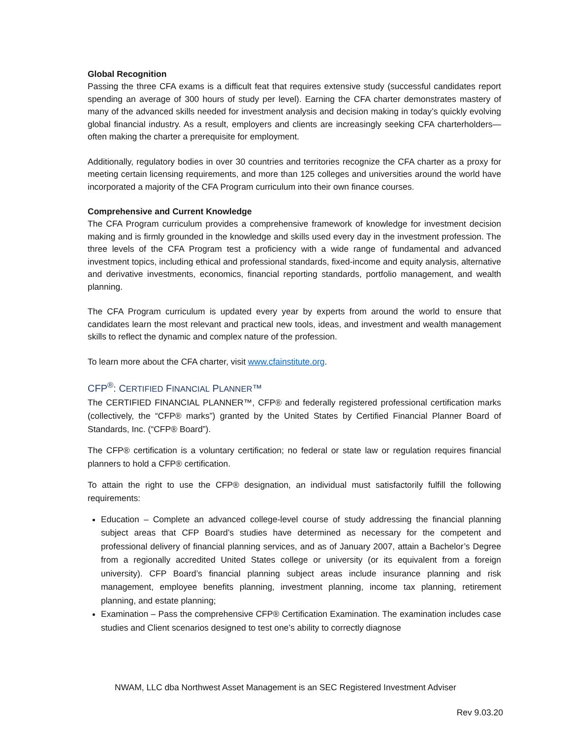Global Recognition
Passing the three CFA exams is a difficult feat that requires extensive study (successful candidates report spending an average of 300 hours of study per level). Earning the CFA charter demonstrates mastery of many of the advanced skills needed for investment analysis and decision making in today’s quickly evolving global financial industry. As a result, employers and clients are increasingly seeking CFA charterholders—often making the charter a prerequisite for employment.
Additionally, regulatory bodies in over 30 countries and territories recognize the CFA charter as a proxy for meeting certain licensing requirements, and more than 125 colleges and universities around the world have incorporated a majority of the CFA Program curriculum into their own finance courses.
Comprehensive and Current Knowledge
The CFA Program curriculum provides a comprehensive framework of knowledge for investment decision making and is firmly grounded in the knowledge and skills used every day in the investment profession. The three levels of the CFA Program test a proficiency with a wide range of fundamental and advanced investment topics, including ethical and professional standards, fixed-income and equity analysis, alternative and derivative investments, economics, financial reporting standards, portfolio management, and wealth planning.
The CFA Program curriculum is updated every year by experts from around the world to ensure that candidates learn the most relevant and practical new tools, ideas, and investment and wealth management skills to reflect the dynamic and complex nature of the profession.
To learn more about the CFA charter, visit www.cfainstitute.org.
CFP<sup>®</sup>: CERTIFIED FINANCIAL PLANNER™
The CERTIFIED FINANCIAL PLANNER™, CFP® and federally registered professional certification marks (collectively, the “CFP® marks”) granted by the United States by Certified Financial Planner Board of Standards, Inc. (“CFP® Board”).
The CFP® certification is a voluntary certification; no federal or state law or regulation requires financial planners to hold a CFP® certification.
To attain the right to use the CFP® designation, an individual must satisfactorily fulfill the following requirements:
Education – Complete an advanced college-level course of study addressing the financial planning subject areas that CFP Board’s studies have determined as necessary for the competent and professional delivery of financial planning services, and as of January 2007, attain a Bachelor’s Degree from a regionally accredited United States college or university (or its equivalent from a foreign university). CFP Board’s financial planning subject areas include insurance planning and risk management, employee benefits planning, investment planning, income tax planning, retirement planning, and estate planning;
Examination – Pass the comprehensive CFP® Certification Examination. The examination includes case studies and Client scenarios designed to test one’s ability to correctly diagnose
NWAM, LLC dba Northwest Asset Management is an SEC Registered Investment Adviser
Rev 9.03.20